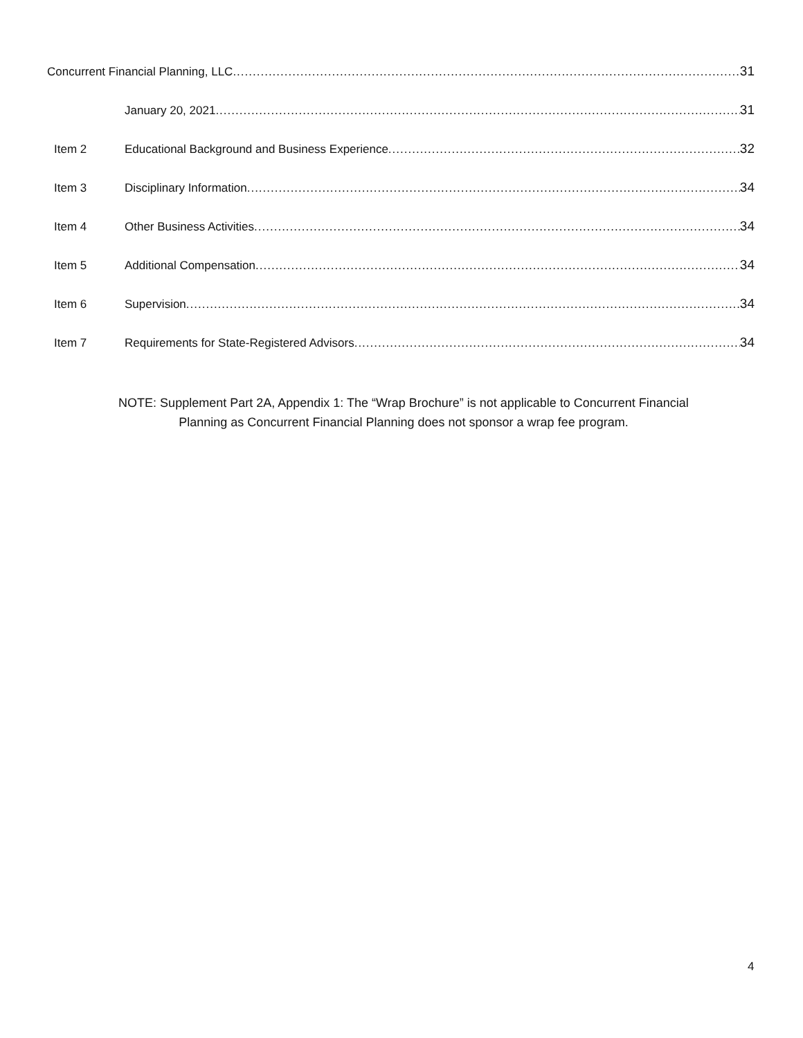Concurrent Financial Planning, LLC 31
January 20, 2021 31
Item 2 Educational Background and Business Experience 32
Item 3 Disciplinary Information 34
Item 4 Other Business Activities 34
Item 5 Additional Compensation 34
Item 6 Supervision 34
Item 7 Requirements for State-Registered Advisors 34
NOTE: Supplement Part 2A, Appendix 1: The “Wrap Brochure” is not applicable to Concurrent Financial
Planning as Concurrent Financial Planning does not sponsor a wrap fee program.
4